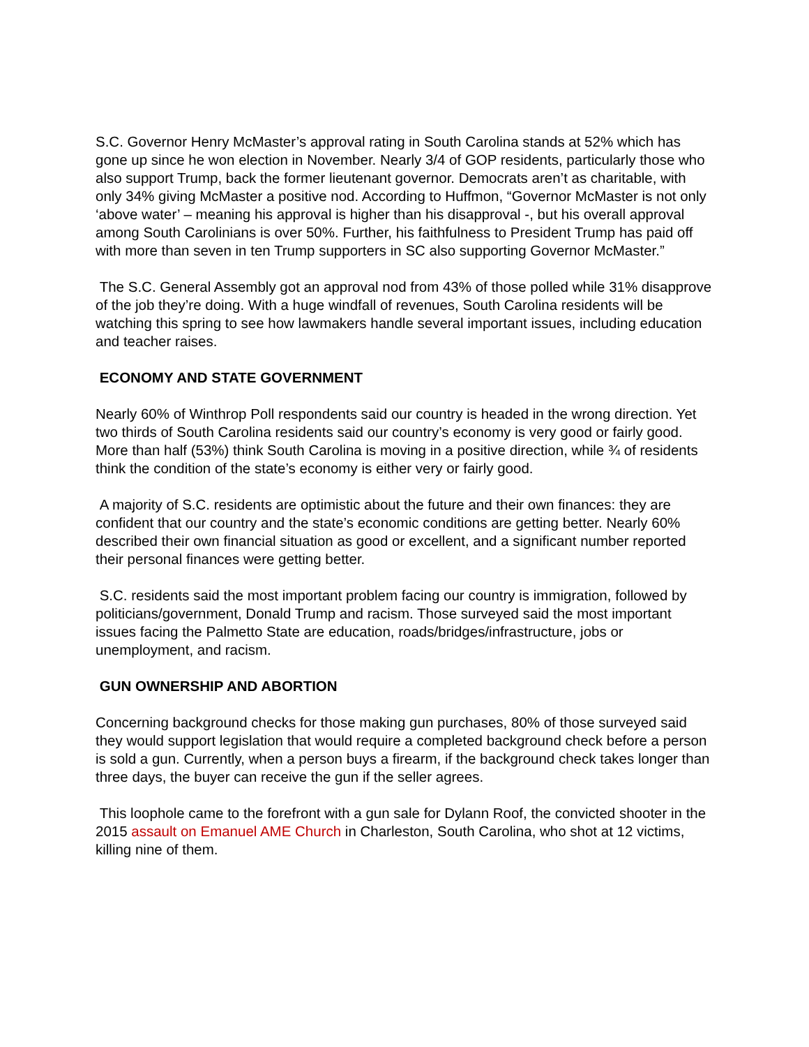S.C. Governor Henry McMaster’s approval rating in South Carolina stands at 52% which has gone up since he won election in November. Nearly 3/4 of GOP residents, particularly those who also support Trump, back the former lieutenant governor. Democrats aren’t as charitable, with only 34% giving McMaster a positive nod. According to Huffmon, “Governor McMaster is not only ‘above water’ – meaning his approval is higher than his disapproval -, but his overall approval among South Carolinians is over 50%. Further, his faithfulness to President Trump has paid off with more than seven in ten Trump supporters in SC also supporting Governor McMaster.”
The S.C. General Assembly got an approval nod from 43% of those polled while 31% disapprove of the job they’re doing. With a huge windfall of revenues, South Carolina residents will be watching this spring to see how lawmakers handle several important issues, including education and teacher raises.
ECONOMY AND STATE GOVERNMENT
Nearly 60% of Winthrop Poll respondents said our country is headed in the wrong direction. Yet two thirds of South Carolina residents said our country’s economy is very good or fairly good. More than half (53%) think South Carolina is moving in a positive direction, while ¾ of residents think the condition of the state’s economy is either very or fairly good.
A majority of S.C. residents are optimistic about the future and their own finances: they are confident that our country and the state’s economic conditions are getting better. Nearly 60% described their own financial situation as good or excellent, and a significant number reported their personal finances were getting better.
S.C. residents said the most important problem facing our country is immigration, followed by politicians/government, Donald Trump and racism. Those surveyed said the most important issues facing the Palmetto State are education, roads/bridges/infrastructure, jobs or unemployment, and racism.
GUN OWNERSHIP AND ABORTION
Concerning background checks for those making gun purchases, 80% of those surveyed said they would support legislation that would require a completed background check before a person is sold a gun. Currently, when a person buys a firearm, if the background check takes longer than three days, the buyer can receive the gun if the seller agrees.
This loophole came to the forefront with a gun sale for Dylann Roof, the convicted shooter in the 2015 assault on Emanuel AME Church in Charleston, South Carolina, who shot at 12 victims, killing nine of them.